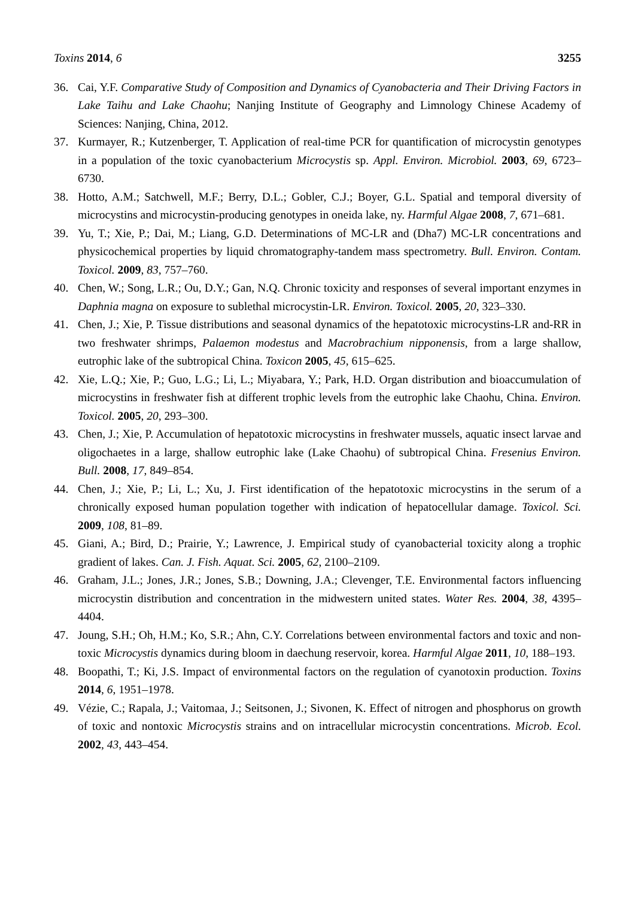Toxins 2014, 6 3255
36. Cai, Y.F. Comparative Study of Composition and Dynamics of Cyanobacteria and Their Driving Factors in Lake Taihu and Lake Chaohu; Nanjing Institute of Geography and Limnology Chinese Academy of Sciences: Nanjing, China, 2012.
37. Kurmayer, R.; Kutzenberger, T. Application of real-time PCR for quantification of microcystin genotypes in a population of the toxic cyanobacterium Microcystis sp. Appl. Environ. Microbiol. 2003, 69, 6723–6730.
38. Hotto, A.M.; Satchwell, M.F.; Berry, D.L.; Gobler, C.J.; Boyer, G.L. Spatial and temporal diversity of microcystins and microcystin-producing genotypes in oneida lake, ny. Harmful Algae 2008, 7, 671–681.
39. Yu, T.; Xie, P.; Dai, M.; Liang, G.D. Determinations of MC-LR and (Dha7) MC-LR concentrations and physicochemical properties by liquid chromatography-tandem mass spectrometry. Bull. Environ. Contam. Toxicol. 2009, 83, 757–760.
40. Chen, W.; Song, L.R.; Ou, D.Y.; Gan, N.Q. Chronic toxicity and responses of several important enzymes in Daphnia magna on exposure to sublethal microcystin-LR. Environ. Toxicol. 2005, 20, 323–330.
41. Chen, J.; Xie, P. Tissue distributions and seasonal dynamics of the hepatotoxic microcystins-LR and-RR in two freshwater shrimps, Palaemon modestus and Macrobrachium nipponensis, from a large shallow, eutrophic lake of the subtropical China. Toxicon 2005, 45, 615–625.
42. Xie, L.Q.; Xie, P.; Guo, L.G.; Li, L.; Miyabara, Y.; Park, H.D. Organ distribution and bioaccumulation of microcystins in freshwater fish at different trophic levels from the eutrophic lake Chaohu, China. Environ. Toxicol. 2005, 20, 293–300.
43. Chen, J.; Xie, P. Accumulation of hepatotoxic microcystins in freshwater mussels, aquatic insect larvae and oligochaetes in a large, shallow eutrophic lake (Lake Chaohu) of subtropical China. Fresenius Environ. Bull. 2008, 17, 849–854.
44. Chen, J.; Xie, P.; Li, L.; Xu, J. First identification of the hepatotoxic microcystins in the serum of a chronically exposed human population together with indication of hepatocellular damage. Toxicol. Sci. 2009, 108, 81–89.
45. Giani, A.; Bird, D.; Prairie, Y.; Lawrence, J. Empirical study of cyanobacterial toxicity along a trophic gradient of lakes. Can. J. Fish. Aquat. Sci. 2005, 62, 2100–2109.
46. Graham, J.L.; Jones, J.R.; Jones, S.B.; Downing, J.A.; Clevenger, T.E. Environmental factors influencing microcystin distribution and concentration in the midwestern united states. Water Res. 2004, 38, 4395–4404.
47. Joung, S.H.; Oh, H.M.; Ko, S.R.; Ahn, C.Y. Correlations between environmental factors and toxic and non-toxic Microcystis dynamics during bloom in daechung reservoir, korea. Harmful Algae 2011, 10, 188–193.
48. Boopathi, T.; Ki, J.S. Impact of environmental factors on the regulation of cyanotoxin production. Toxins 2014, 6, 1951–1978.
49. Vézie, C.; Rapala, J.; Vaitomaa, J.; Seitsonen, J.; Sivonen, K. Effect of nitrogen and phosphorus on growth of toxic and nontoxic Microcystis strains and on intracellular microcystin concentrations. Microb. Ecol. 2002, 43, 443–454.